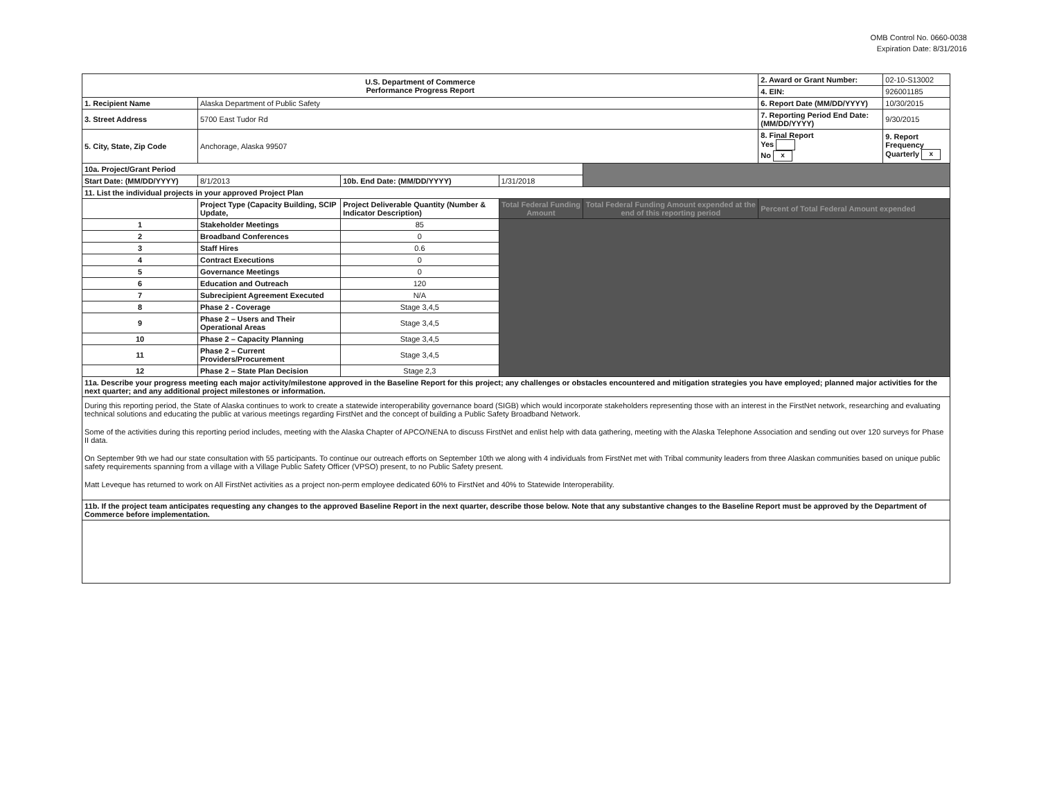OMB Control No. 0660-0038
Expiration Date: 8/31/2016
| U.S. Department of Commerce Performance Progress Report | | | | | 2. Award or Grant Number: | 02-10-S13002 |
| | | | | | 4. EIN: | 926001185 |
| 1. Recipient Name | Alaska Department of Public Safety | | | | 6. Report Date (MM/DD/YYYY) | 10/30/2015 |
| 3. Street Address | 5700 East Tudor Rd | | | | 7. Reporting Period End Date: (MM/DD/YYYY) | 9/30/2015 |
| 5. City, State, Zip Code | Anchorage, Alaska 99507 | | | | 8. Final Report Yes No x | 9. Report Frequency Quarterly x |
| 10a. Project/Grant Period | | | | | | |
| Start Date: (MM/DD/YYYY) | 8/1/2013 | 10b. End Date: (MM/DD/YYYY) | 1/31/2018 | | | |
| 11. List the individual projects in your approved Project Plan | | | | | | |
| | Project Type (Capacity Building, SCIP Update, | Project Deliverable Quantity (Number & Indicator Description) | Total Federal Funding Amount | Total Federal Funding Amount expended at the end of this reporting period | Percent of Total Federal Amount expended | |
| 1 | Stakeholder Meetings | 85 | | | | |
| 2 | Broadband Conferences | 0 | | | | |
| 3 | Staff Hires | 0.6 | | | | |
| 4 | Contract Executions | 0 | | | | |
| 5 | Governance Meetings | 0 | | | | |
| 6 | Education and Outreach | 120 | | | | |
| 7 | Subrecipient Agreement Executed | N/A | | | | |
| 8 | Phase 2 - Coverage | Stage 3,4,5 | | | | |
| 9 | Phase 2 – Users and Their Operational Areas | Stage 3,4,5 | | | | |
| 10 | Phase 2 – Capacity Planning | Stage 3,4,5 | | | | |
| 11 | Phase 2 – Current Providers/Procurement | Stage 3,4,5 | | | | |
| 12 | Phase 2 – State Plan Decision | Stage 2,3 | | | | |
| 11a. Describe your progress meeting each major activity/milestone approved in the Baseline Report for this project; any challenges or obstacles encountered and mitigation strategies you have employed; planned major activities for the next quarter; and any additional project milestones or information. | | | | | | |
| During this reporting period, the State of Alaska continues to work to create a statewide interoperability governance board (SIGB) which would incorporate stakeholders representing those with an interest in the FirstNet network, researching and evaluating technical solutions and educating the public at various meetings regarding FirstNet and the concept of building a Public Safety Broadband Network. Some of the activities during this reporting period includes, meeting with the Alaska Chapter of APCO/NENA to discuss FirstNet and enlist help with data gathering, meeting with the Alaska Telephone Association and sending out over 120 surveys for Phase II data. On September 9th we had our state consultation with 55 participants. To continue our outreach efforts on September 10th we along with 4 individuals from FirstNet met with Tribal community leaders from three Alaskan communities based on unique public safety requirements spanning from a village with a Village Public Safety Officer (VPSO) present, to no Public Safety present. Matt Leveque has returned to work on All FirstNet activities as a project non-perm employee dedicated 60% to FirstNet and 40% to Statewide Interoperability. | | | | | | |
| 11b. If the project team anticipates requesting any changes to the approved Baseline Report in the next quarter, describe those below. Note that any substantive changes to the Baseline Report must be approved by the Department of Commerce before implementation. | | | | | | |